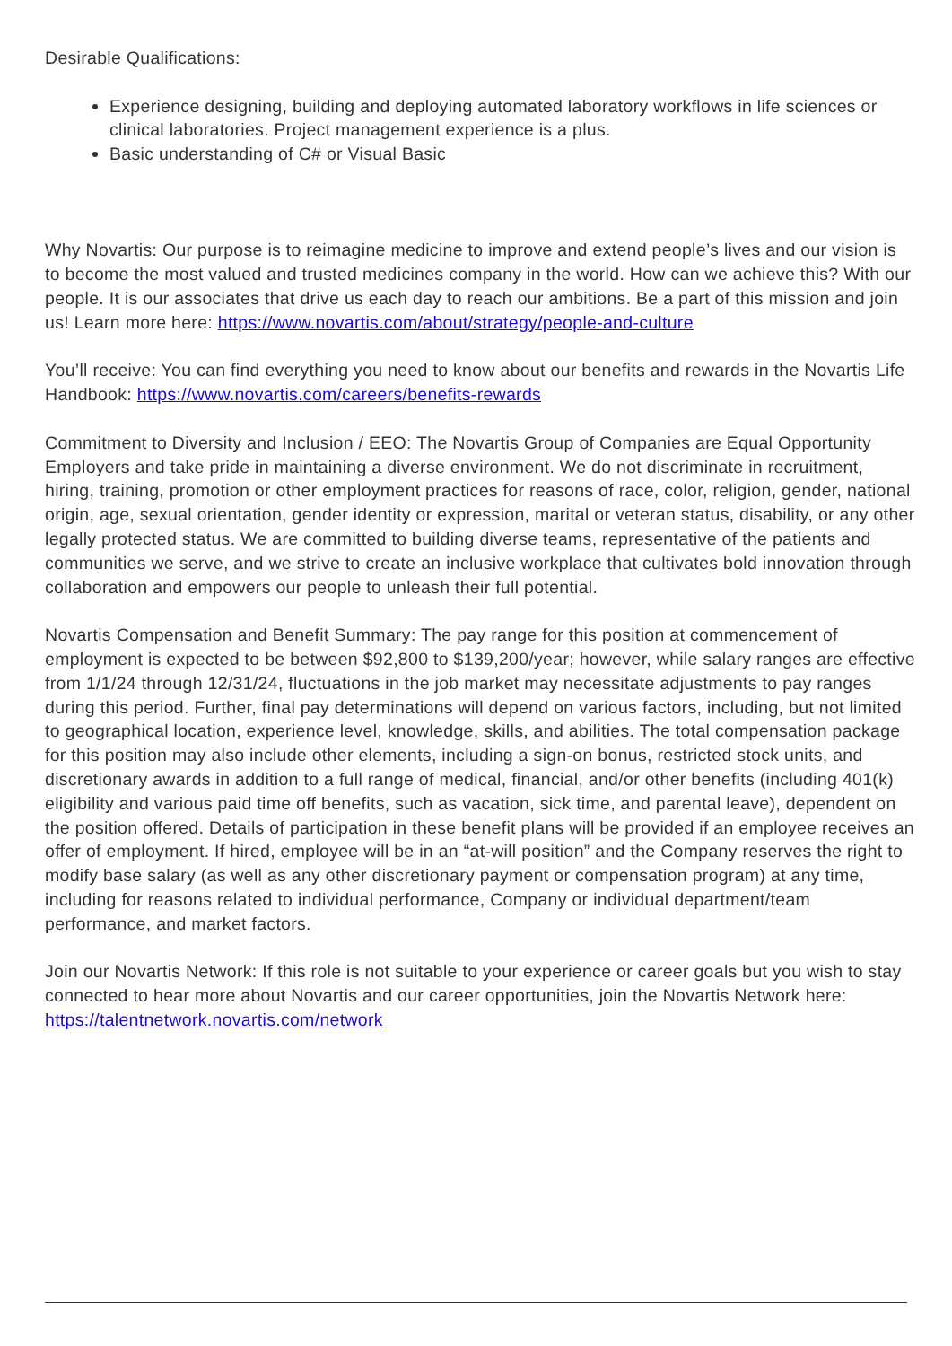Desirable Qualifications:
Experience designing, building and deploying automated laboratory workflows in life sciences or clinical laboratories. Project management experience is a plus.
Basic understanding of C# or Visual Basic
Why Novartis: Our purpose is to reimagine medicine to improve and extend people’s lives and our vision is to become the most valued and trusted medicines company in the world. How can we achieve this? With our people. It is our associates that drive us each day to reach our ambitions. Be a part of this mission and join us! Learn more here: https://www.novartis.com/about/strategy/people-and-culture
You’ll receive: You can find everything you need to know about our benefits and rewards in the Novartis Life Handbook: https://www.novartis.com/careers/benefits-rewards
Commitment to Diversity and Inclusion / EEO: The Novartis Group of Companies are Equal Opportunity Employers and take pride in maintaining a diverse environment. We do not discriminate in recruitment, hiring, training, promotion or other employment practices for reasons of race, color, religion, gender, national origin, age, sexual orientation, gender identity or expression, marital or veteran status, disability, or any other legally protected status. We are committed to building diverse teams, representative of the patients and communities we serve, and we strive to create an inclusive workplace that cultivates bold innovation through collaboration and empowers our people to unleash their full potential.
Novartis Compensation and Benefit Summary: The pay range for this position at commencement of employment is expected to be between $92,800 to $139,200/year; however, while salary ranges are effective from 1/1/24 through 12/31/24, fluctuations in the job market may necessitate adjustments to pay ranges during this period. Further, final pay determinations will depend on various factors, including, but not limited to geographical location, experience level, knowledge, skills, and abilities. The total compensation package for this position may also include other elements, including a sign-on bonus, restricted stock units, and discretionary awards in addition to a full range of medical, financial, and/or other benefits (including 401(k) eligibility and various paid time off benefits, such as vacation, sick time, and parental leave), dependent on the position offered. Details of participation in these benefit plans will be provided if an employee receives an offer of employment. If hired, employee will be in an “at-will position” and the Company reserves the right to modify base salary (as well as any other discretionary payment or compensation program) at any time, including for reasons related to individual performance, Company or individual department/team performance, and market factors.
Join our Novartis Network: If this role is not suitable to your experience or career goals but you wish to stay connected to hear more about Novartis and our career opportunities, join the Novartis Network here: https://talentnetwork.novartis.com/network